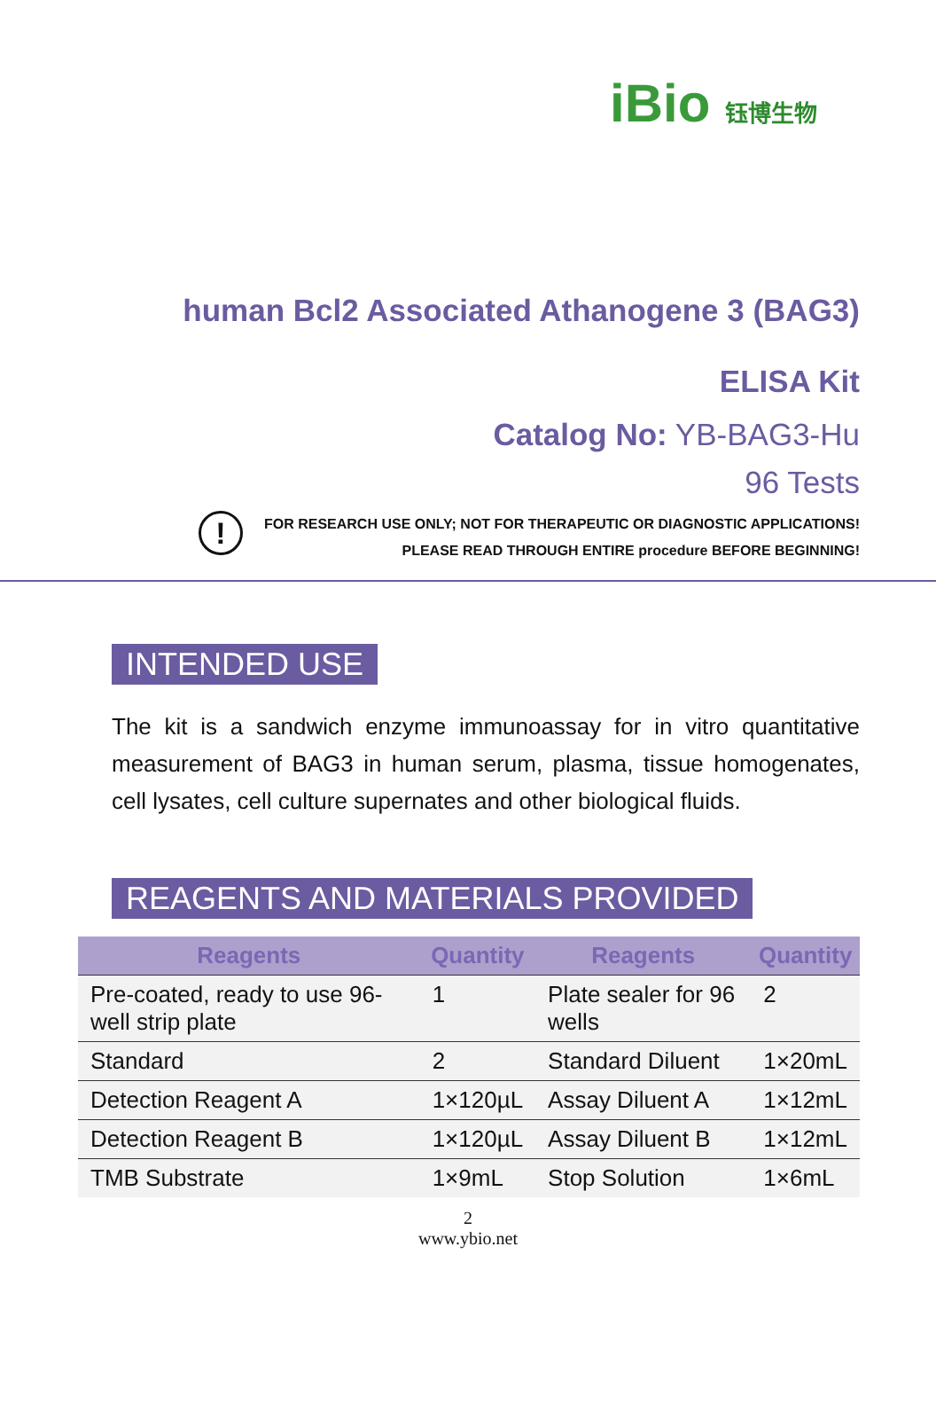iBio 钰博生物
human Bcl2 Associated Athanogene 3 (BAG3)
ELISA Kit
Catalog No: YB-BAG3-Hu
96 Tests
!
FOR RESEARCH USE ONLY; NOT FOR THERAPEUTIC OR DIAGNOSTIC APPLICATIONS!
PLEASE READ THROUGH ENTIRE procedure BEFORE BEGINNING!
INTENDED USE
The kit is a sandwich enzyme immunoassay for in vitro quantitative measurement of BAG3 in human serum, plasma, tissue homogenates, cell lysates, cell culture supernates and other biological fluids.
REAGENTS AND MATERIALS PROVIDED
| Reagents | Quantity | Reagents | Quantity |
| --- | --- | --- | --- |
| Pre-coated, ready to use 96-well strip plate | 1 | Plate sealer for 96 wells | 2 |
| Standard | 2 | Standard Diluent | 1×20mL |
| Detection Reagent A | 1×120µL | Assay Diluent A | 1×12mL |
| Detection Reagent B | 1×120µL | Assay Diluent B | 1×12mL |
| TMB Substrate | 1×9mL | Stop Solution | 1×6mL |
2
www.ybio.net